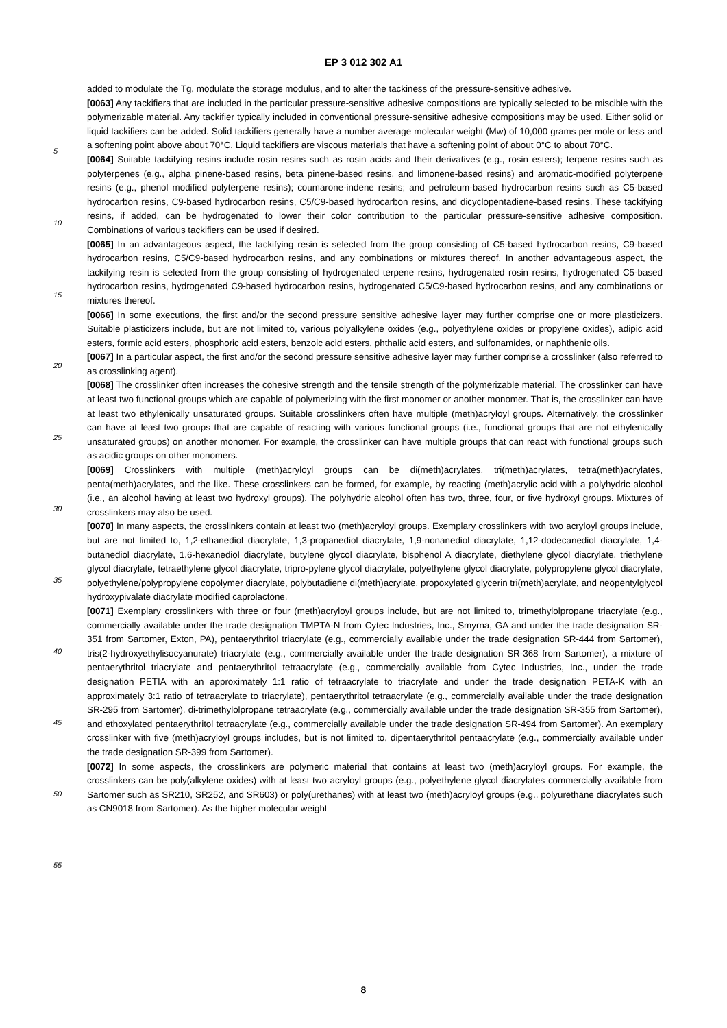EP 3 012 302 A1
added to modulate the Tg, modulate the storage modulus, and to alter the tackiness of the pressure-sensitive adhesive.
[0063] Any tackifiers that are included in the particular pressure-sensitive adhesive compositions are typically selected to be miscible with the polymerizable material. Any tackifier typically included in conventional pressure-sensitive adhesive compositions may be used. Either solid or liquid tackifiers can be added. Solid tackifiers generally have a number average
5
molecular weight (Mw) of 10,000 grams per mole or less and a softening point above about 70°C. Liquid tackifiers are viscous materials that have a softening point of about 0°C to about 70°C.
[0064] Suitable tackifying resins include rosin resins such as rosin acids and their derivatives (e.g., rosin esters); terpene resins such as polyterpenes (e.g., alpha pinene-based resins, beta pinene-based resins, and limonene-based resins) and aromatic-modified polyterpene resins (e.g., phenol modified polyterpene resins); coumarone-indene resins;
10
and petroleum-based hydrocarbon resins such as C5-based hydrocarbon resins, C9-based hydrocarbon resins, C5/C9-based hydrocarbon resins, and dicyclopentadiene-based resins. These tackifying resins, if added, can be hydrogenated to lower their color contribution to the particular pressure-sensitive adhesive composition. Combinations of various tackifiers can be used if desired.
[0065] In an advantageous aspect, the tackifying resin is selected from the group consisting of C5-based hydrocarbon
15
resins, C9-based hydrocarbon resins, C5/C9-based hydrocarbon resins, and any combinations or mixtures thereof. In another advantageous aspect, the tackifying resin is selected from the group consisting of hydrogenated terpene resins, hydrogenated rosin resins, hydrogenated C5-based hydrocarbon resins, hydrogenated C9-based hydrocarbon resins, hydrogenated C5/C9-based hydrocarbon resins, and any combinations or mixtures thereof.
[0066] In some executions, the first and/or the second pressure sensitive adhesive layer may further comprise one or
20
more plasticizers. Suitable plasticizers include, but are not limited to, various polyalkylene oxides (e.g., polyethylene oxides or propylene oxides), adipic acid esters, formic acid esters, phosphoric acid esters, benzoic acid esters, phthalic acid esters, and sulfonamides, or naphthenic oils.
[0067] In a particular aspect, the first and/or the second pressure sensitive adhesive layer may further comprise a crosslinker (also referred to as crosslinking agent).
25
[0068] The crosslinker often increases the cohesive strength and the tensile strength of the polymerizable material. The crosslinker can have at least two functional groups which are capable of polymerizing with the first monomer or another monomer. That is, the crosslinker can have at least two ethylenically unsaturated groups. Suitable crosslinkers often have multiple (meth)acryloyl groups. Alternatively, the crosslinker can have at least two groups that are capable of reacting with various functional groups (i.e., functional groups that are not ethylenically unsaturated groups) on another
30
monomer. For example, the crosslinker can have multiple groups that can react with functional groups such as acidic groups on other monomers.
[0069] Crosslinkers with multiple (meth)acryloyl groups can be di(meth)acrylates, tri(meth)acrylates, tetra(meth)acrylates, penta(meth)acrylates, and the like. These crosslinkers can be formed, for example, by reacting (meth)acrylic acid with a polyhydric alcohol (i.e., an alcohol having at least two hydroxyl groups). The polyhydric alcohol often has
35
two, three, four, or five hydroxyl groups. Mixtures of crosslinkers may also be used.
[0070] In many aspects, the crosslinkers contain at least two (meth)acryloyl groups. Exemplary crosslinkers with two acryloyl groups include, but are not limited to, 1,2-ethanediol diacrylate, 1,3-propanediol diacrylate, 1,9-nonanediol diacrylate, 1,12-dodecanediol diacrylate, 1,4-butanediol diacrylate, 1,6-hexanediol diacrylate, butylene glycol diacrylate, bisphenol A diacrylate, diethylene glycol diacrylate, triethylene glycol diacrylate, tetraethylene glycol diacrylate, tripro-
40
pylene glycol diacrylate, polyethylene glycol diacrylate, polypropylene glycol diacrylate, polyethylene/polypropylene copolymer diacrylate, polybutadiene di(meth)acrylate, propoxylated glycerin tri(meth)acrylate, and neopentylglycol hydroxypivalate diacrylate modified caprolactone.
[0071] Exemplary crosslinkers with three or four (meth)acryloyl groups include, but are not limited to, trimethylolpropane triacrylate (e.g., commercially available under the trade designation TMPTA-N from Cytec Industries, Inc., Smyrna, GA
45
and under the trade designation SR-351 from Sartomer, Exton, PA), pentaerythritol triacrylate (e.g., commercially available under the trade designation SR-444 from Sartomer), tris(2-hydroxyethylisocyanurate) triacrylate (e.g., commercially available under the trade designation SR-368 from Sartomer), a mixture of pentaerythritol triacrylate and pentaerythritol tetraacrylate (e.g., commercially available from Cytec Industries, Inc., under the trade designation PETIA with an approximately 1:1 ratio of tetraacrylate to triacrylate and under the trade designation PETA-K with an approximately 3:1
50
ratio of tetraacrylate to triacrylate), pentaerythritol tetraacrylate (e.g., commercially available under the trade designation SR-295 from Sartomer), di-trimethylolpropane tetraacrylate (e.g., commercially available under the trade designation SR-355 from Sartomer), and ethoxylated pentaerythritol tetraacrylate (e.g., commercially available under the trade designation SR-494 from Sartomer). An exemplary crosslinker with five (meth)acryloyl groups includes, but is not limited to, dipentaerythritol pentaacrylate (e.g., commercially available under the trade designation SR-399 from Sartomer).
55
[0072] In some aspects, the crosslinkers are polymeric material that contains at least two (meth)acryloyl groups. For example, the crosslinkers can be poly(alkylene oxides) with at least two acryloyl groups (e.g., polyethylene glycol diacrylates commercially available from Sartomer such as SR210, SR252, and SR603) or poly(urethanes) with at least two (meth)acryloyl groups (e.g., polyurethane diacrylates such as CN9018 from Sartomer). As the higher molecular weight
8